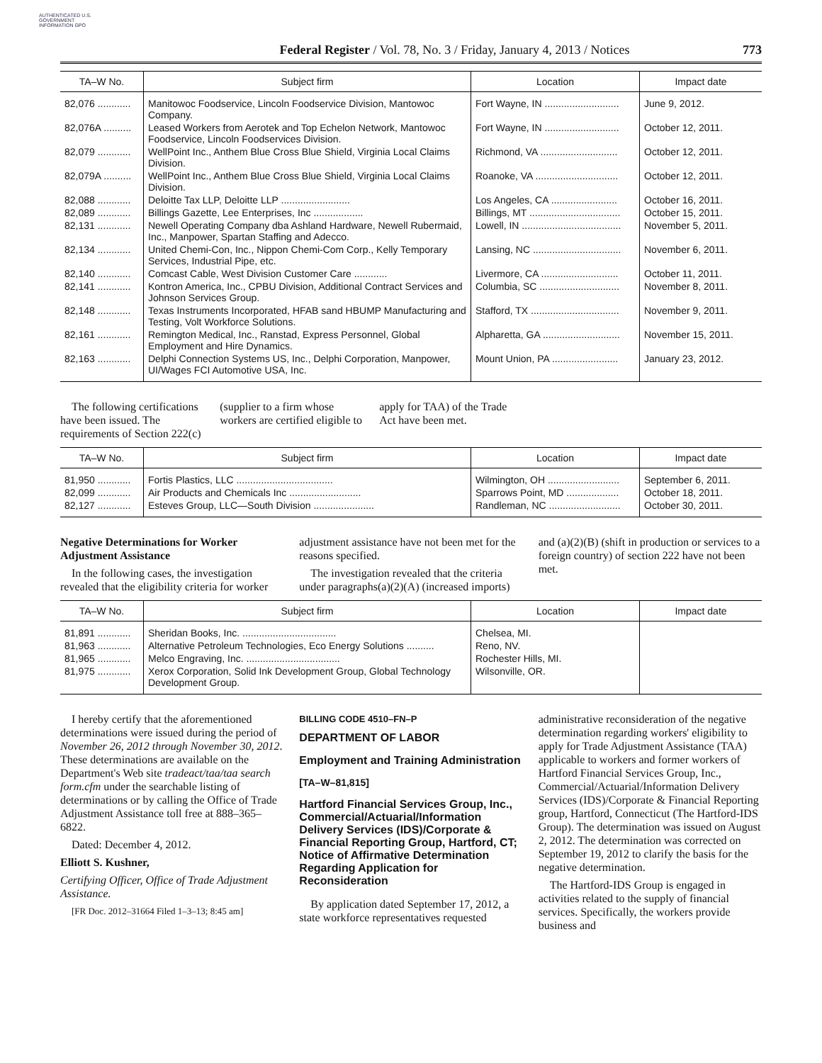AUTHENTICATED U.S. GOVERNMENT INFORMATION GPO
Federal Register / Vol. 78, No. 3 / Friday, January 4, 2013 / Notices 773
| TA–W No. | Subject firm | Location | Impact date |
| --- | --- | --- | --- |
| 82,076 ............ | Manitowoc Foodservice, Lincoln Foodservice Division, Mantowoc Company. | Fort Wayne, IN ........................... | June 9, 2012. |
| 82,076A .......... | Leased Workers from Aerotek and Top Echelon Network, Mantowoc Foodservice, Lincoln Foodservices Division. | Fort Wayne, IN ........................... | October 12, 2011. |
| 82,079 ............ | WellPoint Inc., Anthem Blue Cross Blue Shield, Virginia Local Claims Division. | Richmond, VA ............................ | October 12, 2011. |
| 82,079A .......... | WellPoint Inc., Anthem Blue Cross Blue Shield, Virginia Local Claims Division. | Roanoke, VA .............................. | October 12, 2011. |
| 82,088 ............ | Deloitte Tax LLP, Deloitte LLP ......................... | Los Angeles, CA ........................ | October 16, 2011. |
| 82,089 ............ | Billings Gazette, Lee Enterprises, Inc .................. | Billings, MT ................................. | October 15, 2011. |
| 82,131 ............ | Newell Operating Company dba Ashland Hardware, Newell Rubermaid, Inc., Manpower, Spartan Staffing and Adecco. | Lowell, IN .................................... | November 5, 2011. |
| 82,134 ............ | United Chemi-Con, Inc., Nippon Chemi-Com Corp., Kelly Temporary Services, Industrial Pipe, etc. | Lansing, NC ................................ | November 6, 2011. |
| 82,140 ............ | Comcast Cable, West Division Customer Care ............ | Livermore, CA ............................ | October 11, 2011. |
| 82,141 ............ | Kontron America, Inc., CPBU Division, Additional Contract Services and Johnson Services Group. | Columbia, SC ............................. | November 8, 2011. |
| 82,148 ............ | Texas Instruments Incorporated, HFAB sand HBUMP Manufacturing and Testing, Volt Workforce Solutions. | Stafford, TX ................................ | November 9, 2011. |
| 82,161 ............ | Remington Medical, Inc., Ranstad, Express Personnel, Global Employment and Hire Dynamics. | Alpharetta, GA ............................ | November 15, 2011. |
| 82,163 ............ | Delphi Connection Systems US, Inc., Delphi Corporation, Manpower, UI/Wages FCI Automotive USA, Inc. | Mount Union, PA ........................ | January 23, 2012. |
The following certifications have been issued. The requirements of Section 222(c) (supplier to a firm whose workers are certified eligible to apply for TAA) of the Trade Act have been met.
| TA–W No. | Subject firm | Location | Impact date |
| --- | --- | --- | --- |
| 81,950 ............ | Fortis Plastics, LLC ................................... | Wilmington, OH .......................... | September 6, 2011. |
| 82,099 ............ | Air Products and Chemicals Inc .......................... | Sparrows Point, MD ................... | October 18, 2011. |
| 82,127 ............ | Esteves Group, LLC—South Division ...................... | Randleman, NC .......................... | October 30, 2011. |
Negative Determinations for Worker Adjustment Assistance
In the following cases, the investigation revealed that the eligibility criteria for worker adjustment assistance have not been met for the reasons specified.
The investigation revealed that the criteria under paragraphs(a)(2)(A) (increased imports) and (a)(2)(B) (shift in production or services to a foreign country) of section 222 have not been met.
| TA–W No. | Subject firm | Location | Impact date |
| --- | --- | --- | --- |
| 81,891 ............ | Sheridan Books, Inc. .................................. | Chelsea, MI. | |
| 81,963 ............ | Alternative Petroleum Technologies, Eco Energy Solutions .......... | Reno, NV. | |
| 81,965 ............ | Melco Engraving, Inc. .................................. | Rochester Hills, MI. | |
| 81,975 ............ | Xerox Corporation, Solid Ink Development Group, Global Technology Development Group. | Wilsonville, OR. | |
I hereby certify that the aforementioned determinations were issued during the period of November 26, 2012 through November 30, 2012. These determinations are available on the Department's Web site tradeact/taa/taa search form.cfm under the searchable listing of determinations or by calling the Office of Trade Adjustment Assistance toll free at 888–365–6822.
Dated: December 4, 2012.
Elliott S. Kushner,
Certifying Officer, Office of Trade Adjustment Assistance.
[FR Doc. 2012–31664 Filed 1–3–13; 8:45 am]
BILLING CODE 4510–FN–P
DEPARTMENT OF LABOR
Employment and Training Administration
[TA–W–81,815]
Hartford Financial Services Group, Inc., Commercial/Actuarial/Information Delivery Services (IDS)/Corporate & Financial Reporting Group, Hartford, CT; Notice of Affirmative Determination Regarding Application for Reconsideration
By application dated September 17, 2012, a state workforce representatives requested administrative reconsideration of the negative determination regarding workers' eligibility to apply for Trade Adjustment Assistance (TAA) applicable to workers and former workers of Hartford Financial Services Group, Inc., Commercial/Actuarial/Information Delivery Services (IDS)/Corporate & Financial Reporting group, Hartford, Connecticut (The Hartford-IDS Group). The determination was issued on August 2, 2012. The determination was corrected on September 19, 2012 to clarify the basis for the negative determination.
The Hartford-IDS Group is engaged in activities related to the supply of financial services. Specifically, the workers provide business and